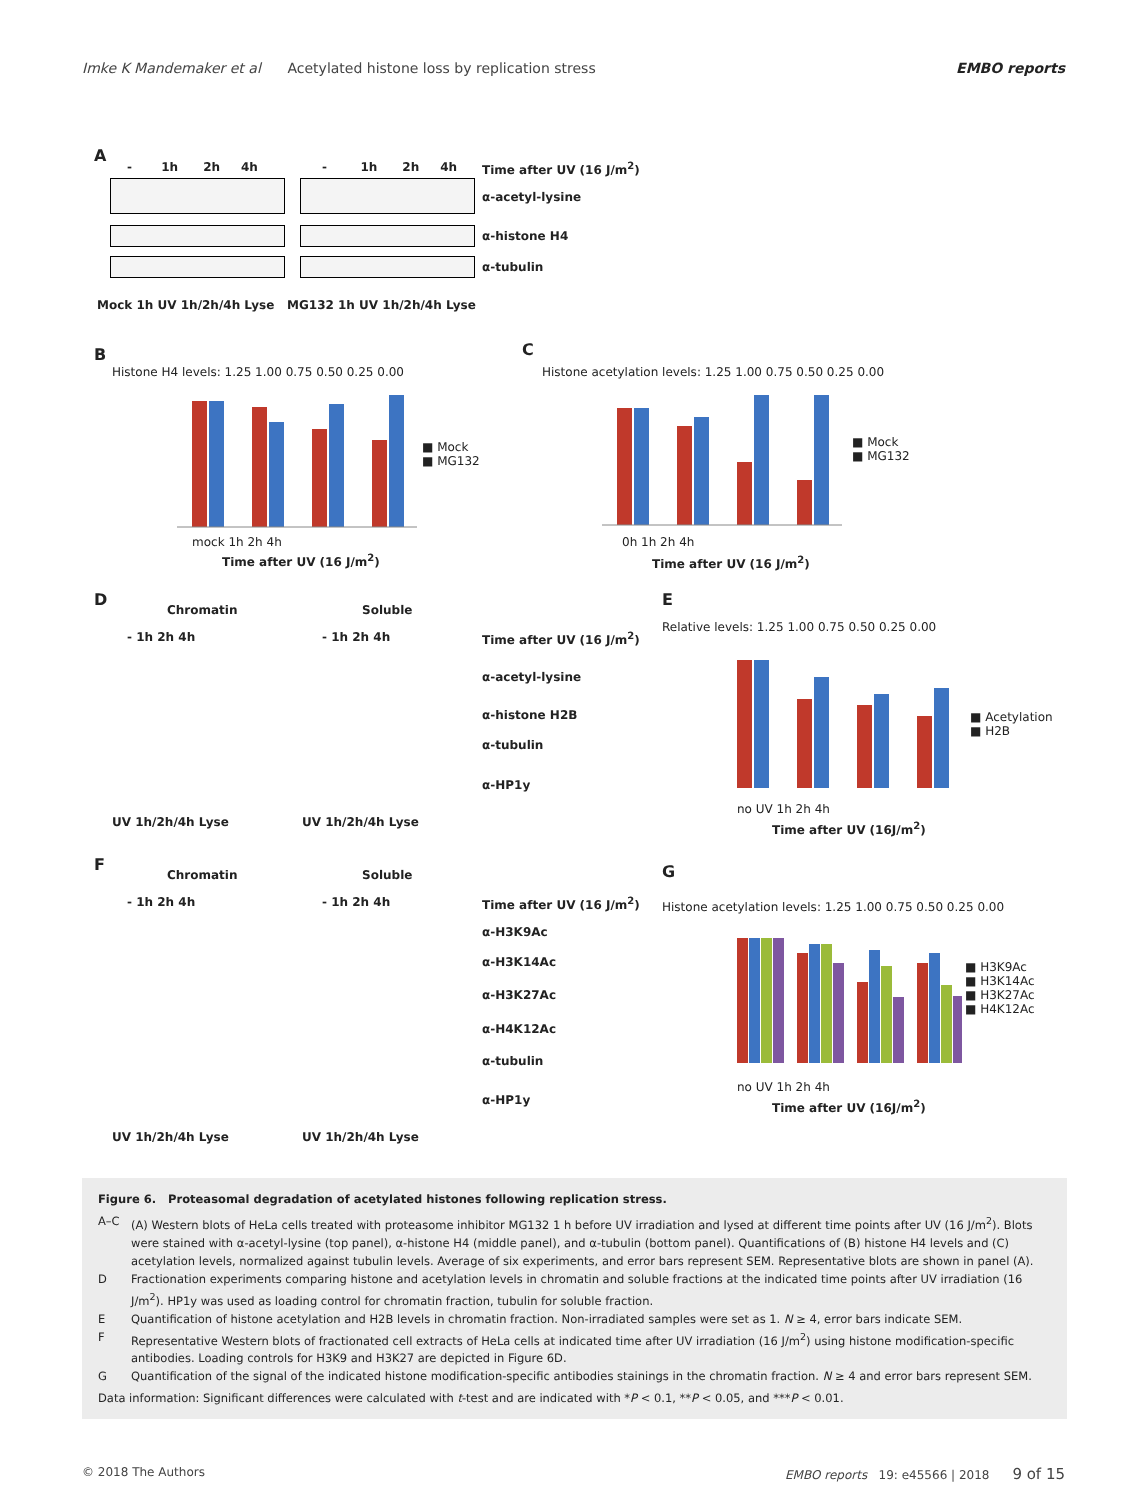Imke K Mandemaker et al Acetylated histone loss by replication stress EMBO reports
A
- 1h 2h 4h - 1h 2h 4h Time after UV (16 J/m<sup>2</sup>)
α-acetyl-lysine
α-histone H4
α-tubulin
Mock 1h UV 1h/2h/4h Lyse MG132 1h UV 1h/2h/4h Lyse
B
Histone H4 levels: 1.25 1.00 0.75 0.50 0.25 0.00
■ Mock
■ MG132
mock 1h 2h 4h
Time after UV (16 J/m<sup>2</sup>)
C
Histone acetylation levels: 1.25 1.00 0.75 0.50 0.25 0.00
■ Mock
■ MG132
0h 1h 2h 4h
Time after UV (16 J/m<sup>2</sup>)
D
Chromatin Soluble
- 1h 2h 4h - 1h 2h 4h Time after UV (16 J/m<sup>2</sup>)
α-acetyl-lysine
α-histone H2B
α-tubulin
α-HP1y
UV 1h/2h/4h Lyse UV 1h/2h/4h Lyse
E
Relative levels: 1.25 1.00 0.75 0.50 0.25 0.00
■ Acetylation
■ H2B
no UV 1h 2h 4h
Time after UV (16J/m<sup>2</sup>)
F
Chromatin Soluble
- 1h 2h 4h - 1h 2h 4h Time after UV (16 J/m<sup>2</sup>)
α-H3K9Ac
α-H3K14Ac
α-H3K27Ac
α-H4K12Ac
α-tubulin
α-HP1y
UV 1h/2h/4h Lyse UV 1h/2h/4h Lyse
G
Histone acetylation levels: 1.25 1.00 0.75 0.50 0.25 0.00
■ H3K9Ac
■ H3K14Ac
■ H3K27Ac
■ H4K12Ac
no UV 1h 2h 4h
Time after UV (16J/m<sup>2</sup>)
Figure 6. Proteasomal degradation of acetylated histones following replication stress.
A–C (A) Western blots of HeLa cells treated with proteasome inhibitor MG132 1 h before UV irradiation and lysed at different time points after UV (16 J/m<sup>2</sup>). Blots were stained with α-acetyl-lysine (top panel), α-histone H4 (middle panel), and α-tubulin (bottom panel). Quantifications of (B) histone H4 levels and (C) acetylation levels, normalized against tubulin levels. Average of six experiments, and error bars represent SEM. Representative blots are shown in panel (A).
D Fractionation experiments comparing histone and acetylation levels in chromatin and soluble fractions at the indicated time points after UV irradiation (16 J/m<sup>2</sup>). HP1y was used as loading control for chromatin fraction, tubulin for soluble fraction.
E Quantification of histone acetylation and H2B levels in chromatin fraction. Non-irradiated samples were set as 1. N ≥ 4, error bars indicate SEM.
F Representative Western blots of fractionated cell extracts of HeLa cells at indicated time after UV irradiation (16 J/m<sup>2</sup>) using histone modification-specific antibodies. Loading controls for H3K9 and H3K27 are depicted in Figure 6D.
G Quantification of the signal of the indicated histone modification-specific antibodies stainings in the chromatin fraction. N ≥ 4 and error bars represent SEM.
Data information: Significant differences were calculated with t-test and are indicated with *P < 0.1, **P < 0.05, and ***P < 0.01.
© 2018 The Authors EMBO reports 19: e45566 | 2018 9 of 15